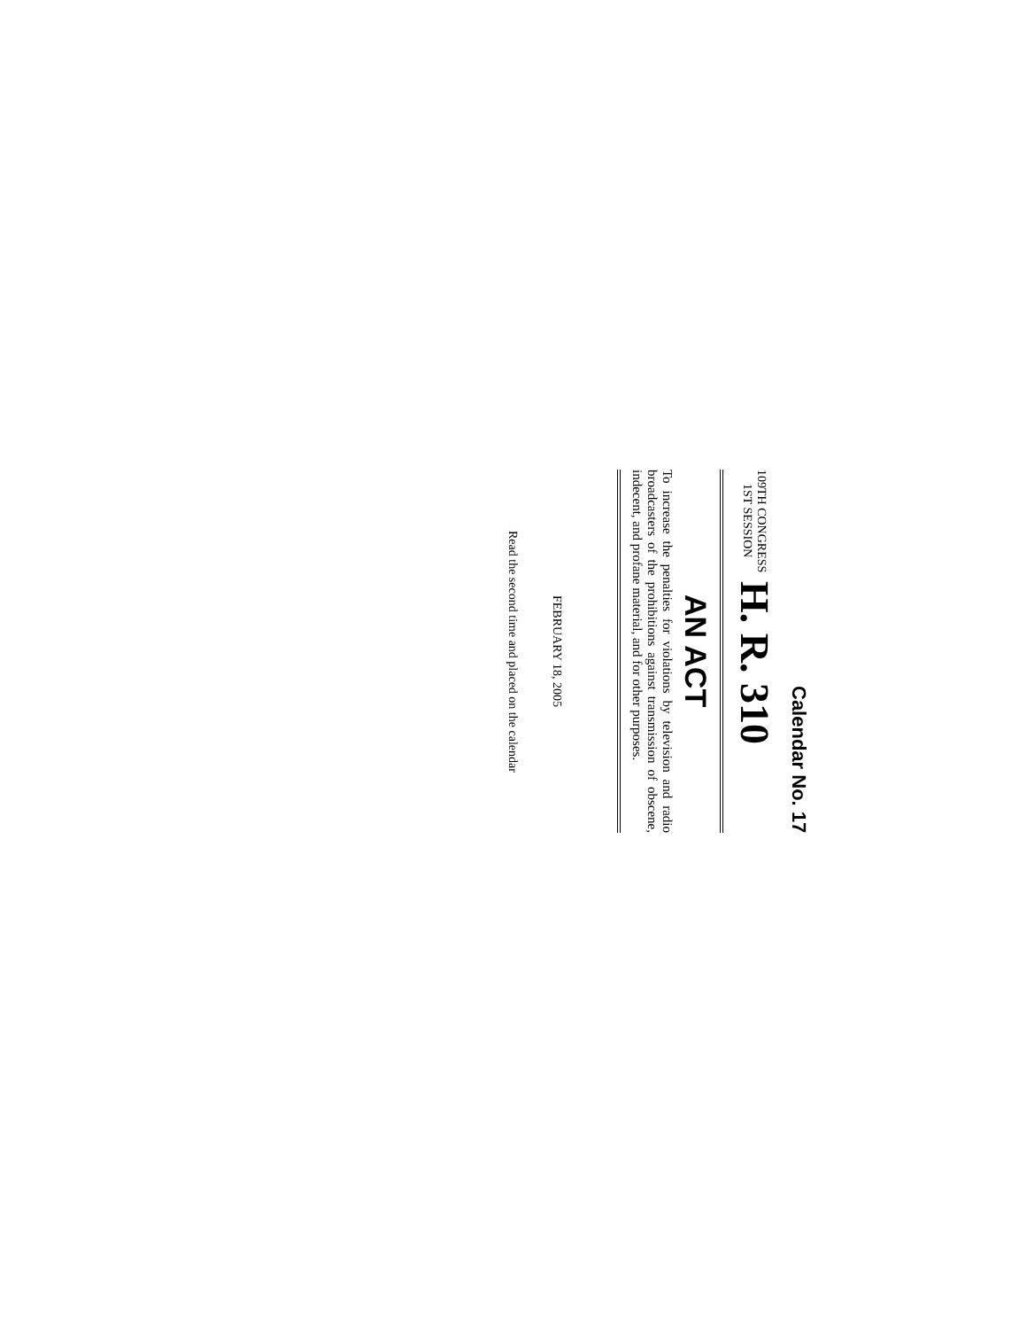Calendar No. 17
109TH CONGRESS
1ST SESSION
H. R. 310
AN ACT
To increase the penalties for violations by television and radio broadcasters of the prohibitions against transmission of obscene, indecent, and profane material, and for other purposes.
FEBRUARY 18, 2005
Read the second time and placed on the calendar